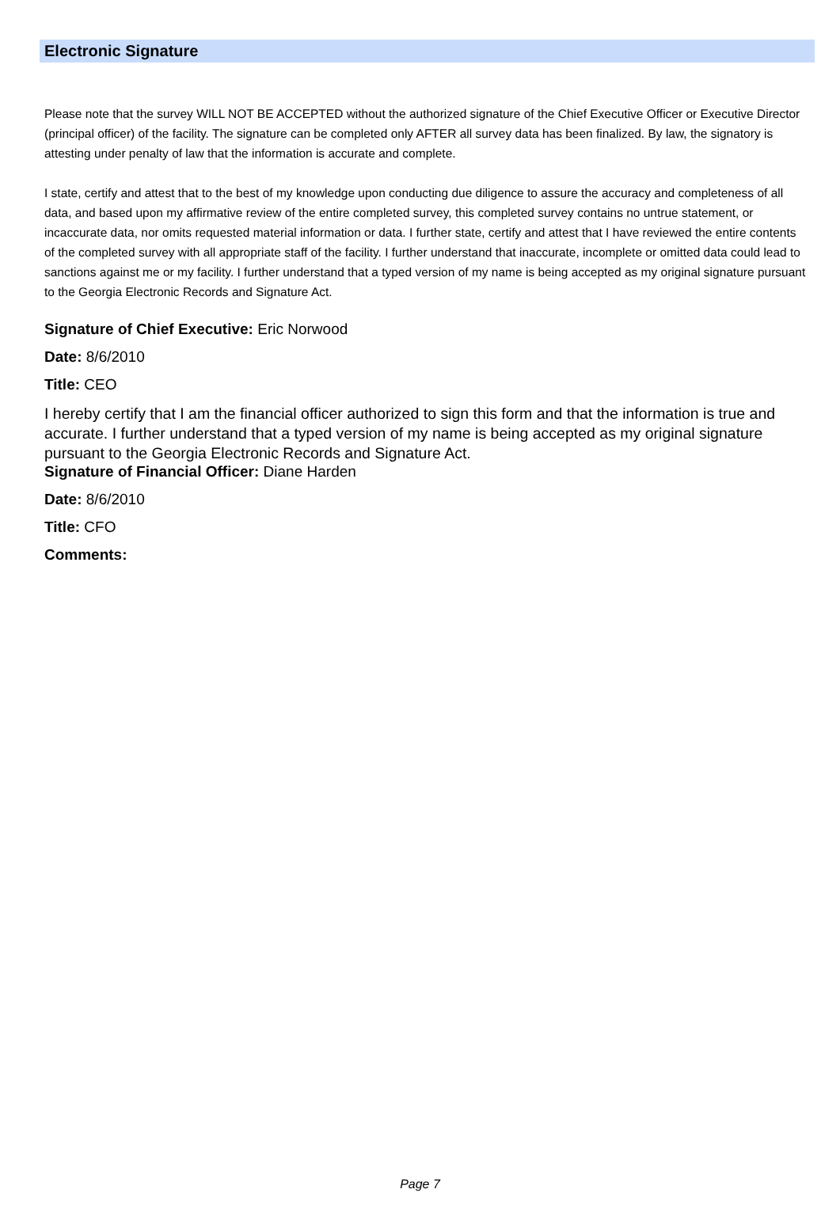Electronic Signature
Please note that the survey WILL NOT BE ACCEPTED without the authorized signature of the Chief Executive Officer or Executive Director (principal officer) of the facility. The signature can be completed only AFTER all survey data has been finalized. By law, the signatory is attesting under penalty of law that the information is accurate and complete.
I state, certify and attest that to the best of my knowledge upon conducting due diligence to assure the accuracy and completeness of all data, and based upon my affirmative review of the entire completed survey, this completed survey contains no untrue statement, or incaccurate data, nor omits requested material information or data. I further state, certify and attest that I have reviewed the entire contents of the completed survey with all appropriate staff of the facility. I further understand that inaccurate, incomplete or omitted data could lead to sanctions against me or my facility. I further understand that a typed version of my name is being accepted as my original signature pursuant to the Georgia Electronic Records and Signature Act.
Signature of Chief Executive: Eric Norwood
Date: 8/6/2010
Title: CEO
I hereby certify that I am the financial officer authorized to sign this form and that the information is true and accurate. I further understand that a typed version of my name is being accepted as my original signature pursuant to the Georgia Electronic Records and Signature Act.
Signature of Financial Officer: Diane Harden
Date: 8/6/2010
Title: CFO
Comments:
Page 7